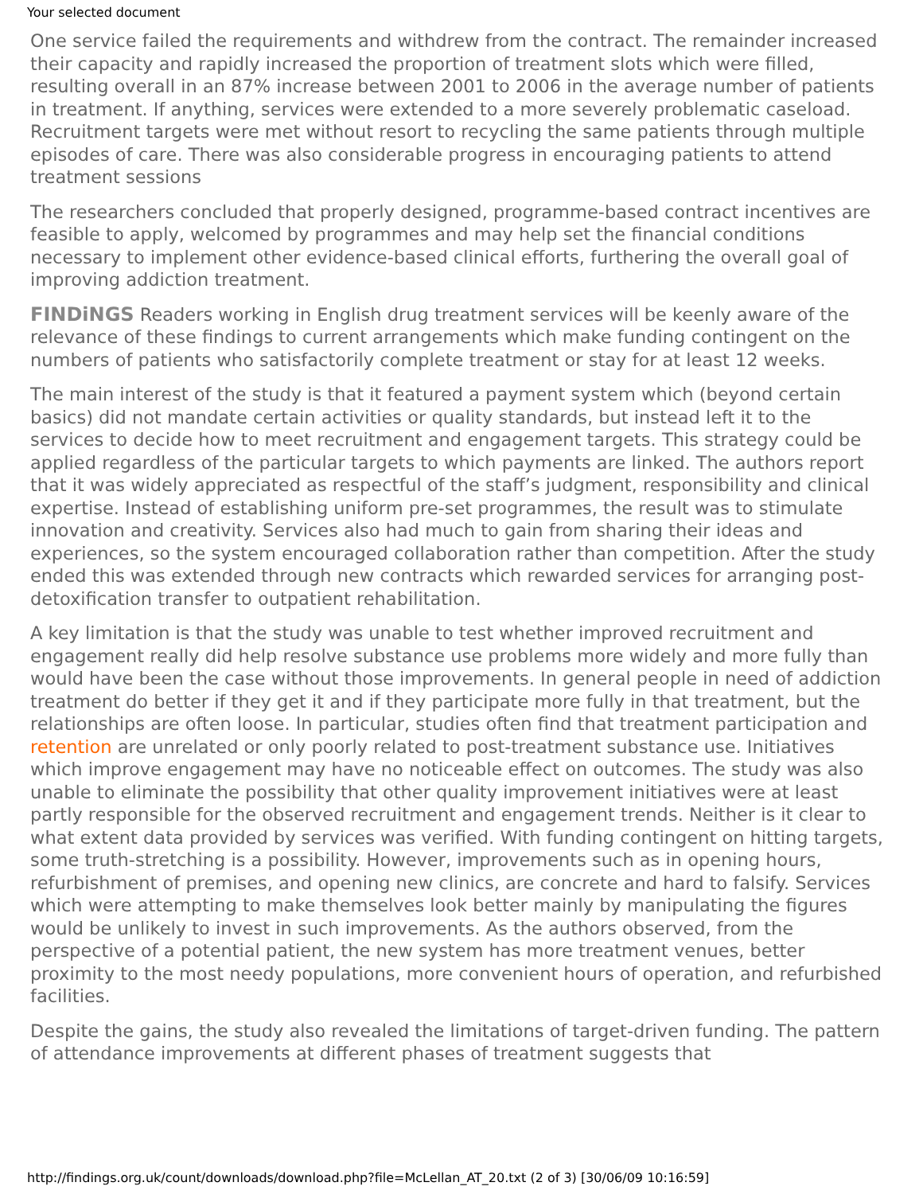Your selected document
One service failed the requirements and withdrew from the contract. The remainder increased their capacity and rapidly increased the proportion of treatment slots which were filled, resulting overall in an 87% increase between 2001 to 2006 in the average number of patients in treatment. If anything, services were extended to a more severely problematic caseload. Recruitment targets were met without resort to recycling the same patients through multiple episodes of care. There was also considerable progress in encouraging patients to attend treatment sessions
The researchers concluded that properly designed, programme-based contract incentives are feasible to apply, welcomed by programmes and may help set the financial conditions necessary to implement other evidence-based clinical efforts, furthering the overall goal of improving addiction treatment.
FINDiNGS Readers working in English drug treatment services will be keenly aware of the relevance of these findings to current arrangements which make funding contingent on the numbers of patients who satisfactorily complete treatment or stay for at least 12 weeks.
The main interest of the study is that it featured a payment system which (beyond certain basics) did not mandate certain activities or quality standards, but instead left it to the services to decide how to meet recruitment and engagement targets. This strategy could be applied regardless of the particular targets to which payments are linked. The authors report that it was widely appreciated as respectful of the staff’s judgment, responsibility and clinical expertise. Instead of establishing uniform pre-set programmes, the result was to stimulate innovation and creativity. Services also had much to gain from sharing their ideas and experiences, so the system encouraged collaboration rather than competition. After the study ended this was extended through new contracts which rewarded services for arranging post-detoxification transfer to outpatient rehabilitation.
A key limitation is that the study was unable to test whether improved recruitment and engagement really did help resolve substance use problems more widely and more fully than would have been the case without those improvements. In general people in need of addiction treatment do better if they get it and if they participate more fully in that treatment, but the relationships are often loose. In particular, studies often find that treatment participation and retention are unrelated or only poorly related to post-treatment substance use. Initiatives which improve engagement may have no noticeable effect on outcomes. The study was also unable to eliminate the possibility that other quality improvement initiatives were at least partly responsible for the observed recruitment and engagement trends. Neither is it clear to what extent data provided by services was verified. With funding contingent on hitting targets, some truth-stretching is a possibility. However, improvements such as in opening hours, refurbishment of premises, and opening new clinics, are concrete and hard to falsify. Services which were attempting to make themselves look better mainly by manipulating the figures would be unlikely to invest in such improvements. As the authors observed, from the perspective of a potential patient, the new system has more treatment venues, better proximity to the most needy populations, more convenient hours of operation, and refurbished facilities.
Despite the gains, the study also revealed the limitations of target-driven funding. The pattern of attendance improvements at different phases of treatment suggests that
http://findings.org.uk/count/downloads/download.php?file=McLellan_AT_20.txt (2 of 3) [30/06/09 10:16:59]